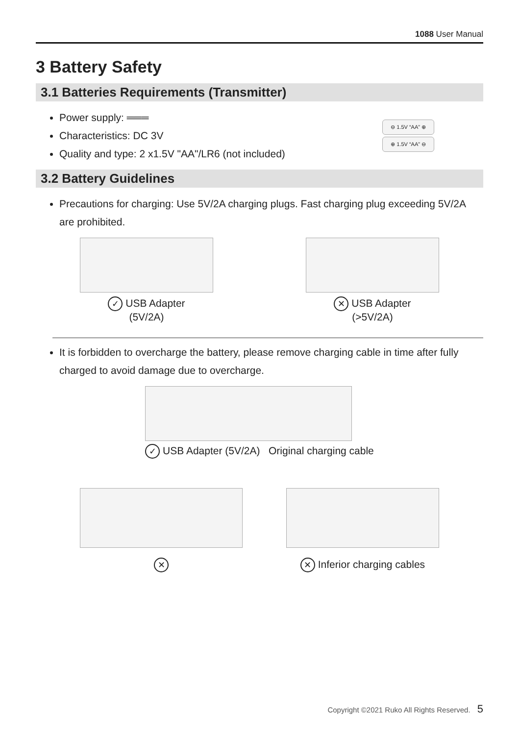1088 User Manual
3 Battery Safety
3.1 Batteries Requirements (Transmitter)
Power supply: ═══
Characteristics: DC 3V
Quality and type: 2 x1.5V "AA"/LR6 (not included)
⊖ 1.5V “AA” ⊕
⊕ 1.5V “AA” ⊖
3.2 Battery Guidelines
Precautions for charging: Use 5V/2A charging plugs. Fast charging plug exceeding 5V/2A are prohibited.
✓ USB Adapter
(5V/2A)
✕ USB Adapter
(>5V/2A)
It is forbidden to overcharge the battery, please remove charging cable in time after fully charged to avoid damage due to overcharge.
✓ USB Adapter (5V/2A) Original charging cable
✕ ✕ Inferior charging cables
Copyright ©2021 Ruko All Rights Reserved. 5